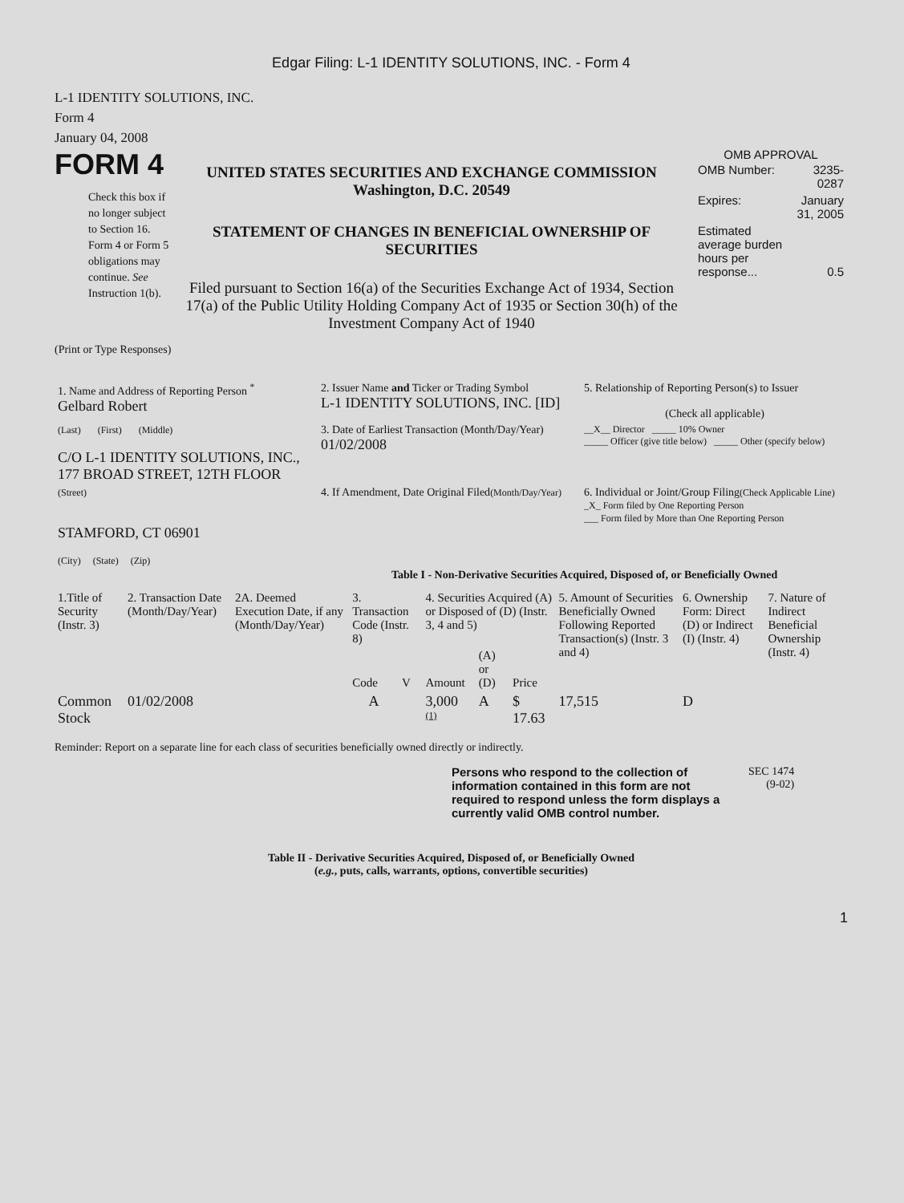Edgar Filing: L-1 IDENTITY SOLUTIONS, INC. - Form 4
L-1 IDENTITY SOLUTIONS, INC.
Form 4
January 04, 2008
FORM 4
Check this box if no longer subject to Section 16. Form 4 or Form 5 obligations may continue. See Instruction 1(b).
UNITED STATES SECURITIES AND EXCHANGE COMMISSION
Washington, D.C. 20549
STATEMENT OF CHANGES IN BENEFICIAL OWNERSHIP OF SECURITIES
Filed pursuant to Section 16(a) of the Securities Exchange Act of 1934, Section 17(a) of the Public Utility Holding Company Act of 1935 or Section 30(h) of the Investment Company Act of 1940
OMB APPROVAL
| OMB Number: | 3235-0287 |
| Expires: | January 31, 2005 |
| Estimated average burden hours per response... | 0.5 |
(Print or Type Responses)
| 1. Name and Address of Reporting Person <sup>*</sup> Gelbard Robert | 2. Issuer Name and Ticker or Trading Symbol L-1 IDENTITY SOLUTIONS, INC. [ID] | 5. Relationship of Reporting Person(s) to Issuer (Check all applicable) |
| (Last) (First) (Middle) C/O L-1 IDENTITY SOLUTIONS, INC., 177 BROAD STREET, 12TH FLOOR | 3. Date of Earliest Transaction (Month/Day/Year) 01/02/2008 | __X__ Director _____ 10% Owner _____ Officer (give title below) _____ Other (specify below) |
| (Street) STAMFORD, CT 06901 (City) (State) (Zip) | 4. If Amendment, Date Original Filed (Month/Day/Year) | 6. Individual or Joint/Group Filing (Check Applicable Line) _X_ Form filed by One Reporting Person ___ Form filed by More than One Reporting Person |
Table I - Non-Derivative Securities Acquired, Disposed of, or Beneficially Owned
| 1.Title of Security (Instr. 3) | 2. Transaction Date (Month/Day/Year) | 2A. Deemed Execution Date, if any (Month/Day/Year) | 3. Transaction Code (Instr. 8) | | 4. Securities Acquired (A) or Disposed of (D) (Instr. 3, 4 and 5) | | | 5. Amount of Securities Beneficially Owned Following Reported Transaction(s) (Instr. 3 and 4) | 6. Ownership Form: Direct (D) or Indirect (I) (Instr. 4) | 7. Nature of Indirect Beneficial Ownership (Instr. 4) |
| --- | --- | --- | --- | --- | --- | --- | --- | --- | --- | --- |
| | | | Code | V | Amount | (A) or (D) | Price | | | |
| Common Stock | 01/02/2008 | | A | | 3,000 <sup>(1)</sup> | A | $ 17.63 | 17,515 | D | |
Reminder: Report on a separate line for each class of securities beneficially owned directly or indirectly.
Persons who respond to the collection of information contained in this form are not required to respond unless the form displays a currently valid OMB control number.
SEC 1474
(9-02)
Table II - Derivative Securities Acquired, Disposed of, or Beneficially Owned
(e.g., puts, calls, warrants, options, convertible securities)
1